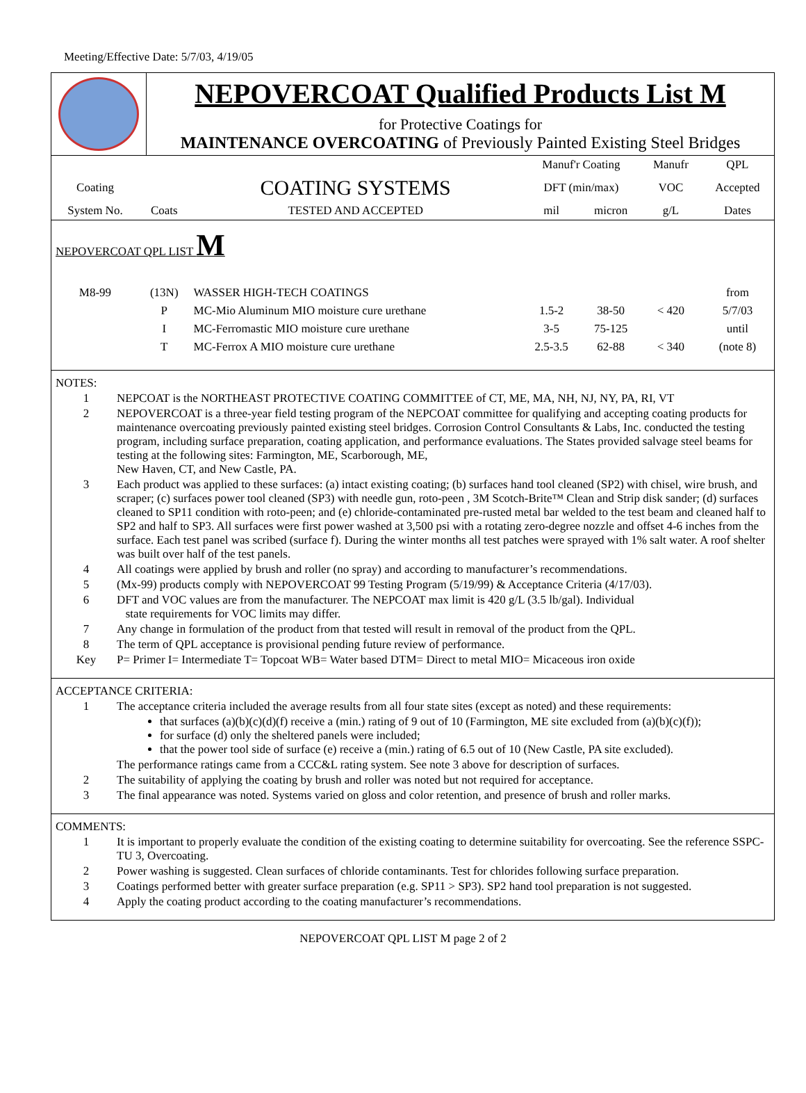Meeting/Effective Date: 5/7/03, 4/19/05
NEPOVERCOAT Qualified Products List M
for Protective Coatings for
MAINTENANCE OVERCOATING of Previously Painted Existing Steel Bridges
| | | | Manuf'r Coating | | Manufr | QPL |
| Coating | | COATING SYSTEMS | DFT (min/max) | | VOC | Accepted |
| System No. | Coats | TESTED AND ACCEPTED | mil | micron | g/L | Dates |
| NEPOVERCOAT QPL LIST M | | | | | | |
| M8-99 | (13N) | WASSER HIGH-TECH COATINGS | | | | from |
| | P | MC-Mio Aluminum MIO moisture cure urethane | 1.5-2 | 38-50 | < 420 | 5/7/03 |
| | I | MC-Ferromastic MIO moisture cure urethane | 3-5 | 75-125 | | until |
| | T | MC-Ferrox A MIO moisture cure urethane | 2.5-3.5 | 62-88 | < 340 | (note 8) |
NOTES:
1 NEPCOAT is the NORTHEAST PROTECTIVE COATING COMMITTEE of CT, ME, MA, NH, NJ, NY, PA, RI, VT
2 NEPOVERCOAT is a three-year field testing program of the NEPCOAT committee for qualifying and accepting coating products for maintenance overcoating previously painted existing steel bridges. Corrosion Control Consultants & Labs, Inc. conducted the testing program, including surface preparation, coating application, and performance evaluations. The States provided salvage steel beams for testing at the following sites: Farmington, ME, Scarborough, ME,
New Haven, CT, and New Castle, PA.
3 Each product was applied to these surfaces: (a) intact existing coating; (b) surfaces hand tool cleaned (SP2) with chisel, wire brush, and scraper; (c) surfaces power tool cleaned (SP3) with needle gun, roto-peen , 3M Scotch-Brite™ Clean and Strip disk sander; (d) surfaces cleaned to SP11 condition with roto-peen; and (e) chloride-contaminated pre-rusted metal bar welded to the test beam and cleaned half to SP2 and half to SP3. All surfaces were first power washed at 3,500 psi with a rotating zero-degree nozzle and offset 4-6 inches from the surface. Each test panel was scribed (surface f). During the winter months all test patches were sprayed with 1% salt water. A roof shelter was built over half of the test panels.
4 All coatings were applied by brush and roller (no spray) and according to manufacturer’s recommendations.
5 (Mx-99) products comply with NEPOVERCOAT 99 Testing Program (5/19/99) & Acceptance Criteria (4/17/03).
6 DFT and VOC values are from the manufacturer. The NEPCOAT max limit is 420 g/L (3.5 lb/gal). Individual
state requirements for VOC limits may differ.
7 Any change in formulation of the product from that tested will result in removal of the product from the QPL.
8 The term of QPL acceptance is provisional pending future review of performance.
Key P= Primer I= Intermediate T= Topcoat WB= Water based DTM= Direct to metal MIO= Micaceous iron oxide
ACCEPTANCE CRITERIA:
1 The acceptance criteria included the average results from all four state sites (except as noted) and these requirements:
that surfaces (a)(b)(c)(d)(f) receive a (min.) rating of 9 out of 10 (Farmington, ME site excluded from (a)(b)(c)(f));
for surface (d) only the sheltered panels were included;
that the power tool side of surface (e) receive a (min.) rating of 6.5 out of 10 (New Castle, PA site excluded).
The performance ratings came from a CCC&L rating system. See note 3 above for description of surfaces.
2 The suitability of applying the coating by brush and roller was noted but not required for acceptance.
3 The final appearance was noted. Systems varied on gloss and color retention, and presence of brush and roller marks.
COMMENTS:
1 It is important to properly evaluate the condition of the existing coating to determine suitability for overcoating. See the reference SSPC-TU 3, Overcoating.
2 Power washing is suggested. Clean surfaces of chloride contaminants. Test for chlorides following surface preparation.
3 Coatings performed better with greater surface preparation (e.g. SP11 > SP3). SP2 hand tool preparation is not suggested.
4 Apply the coating product according to the coating manufacturer’s recommendations.
NEPOVERCOAT QPL LIST M page 2 of 2